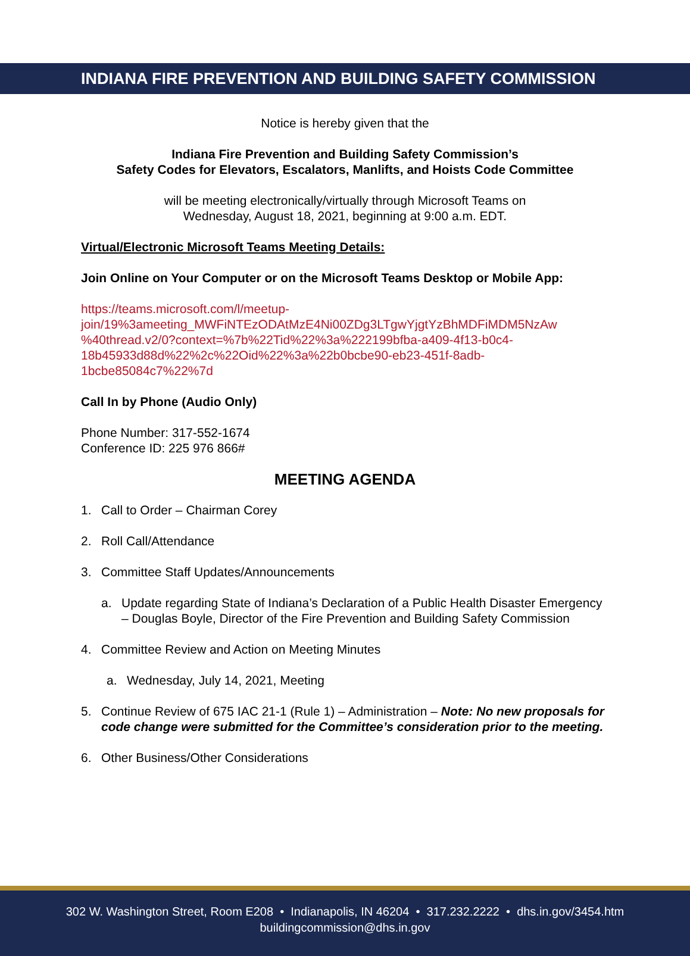INDIANA FIRE PREVENTION AND BUILDING SAFETY COMMISSION
Notice is hereby given that the
Indiana Fire Prevention and Building Safety Commission’s
Safety Codes for Elevators, Escalators, Manlifts, and Hoists Code Committee
will be meeting electronically/virtually through Microsoft Teams on
Wednesday, August 18, 2021, beginning at 9:00 a.m. EDT.
Virtual/Electronic Microsoft Teams Meeting Details:
Join Online on Your Computer or on the Microsoft Teams Desktop or Mobile App:
https://teams.microsoft.com/l/meetup-
join/19%3ameeting_MWFiNTEzODAtMzE4Ni00ZDg3LTgwYjgtYzBhMDFiMDM5NzAw
%40thread.v2/0?context=%7b%22Tid%22%3a%222199bfba-a409-4f13-b0c4-
18b45933d88d%22%2c%22Oid%22%3a%22b0bcbe90-eb23-451f-8adb-
1bcbe85084c7%22%7d
Call In by Phone (Audio Only)
Phone Number: 317-552-1674
Conference ID: 225 976 866#
MEETING AGENDA
1. Call to Order – Chairman Corey
2. Roll Call/Attendance
3. Committee Staff Updates/Announcements
a. Update regarding State of Indiana’s Declaration of a Public Health Disaster Emergency – Douglas Boyle, Director of the Fire Prevention and Building Safety Commission
4. Committee Review and Action on Meeting Minutes
a. Wednesday, July 14, 2021, Meeting
5. Continue Review of 675 IAC 21-1 (Rule 1) – Administration – Note: No new proposals for code change were submitted for the Committee’s consideration prior to the meeting.
6. Other Business/Other Considerations
302 W. Washington Street, Room E208 • Indianapolis, IN 46204 • 317.232.2222 • dhs.in.gov/3454.htm
buildingcommission@dhs.in.gov